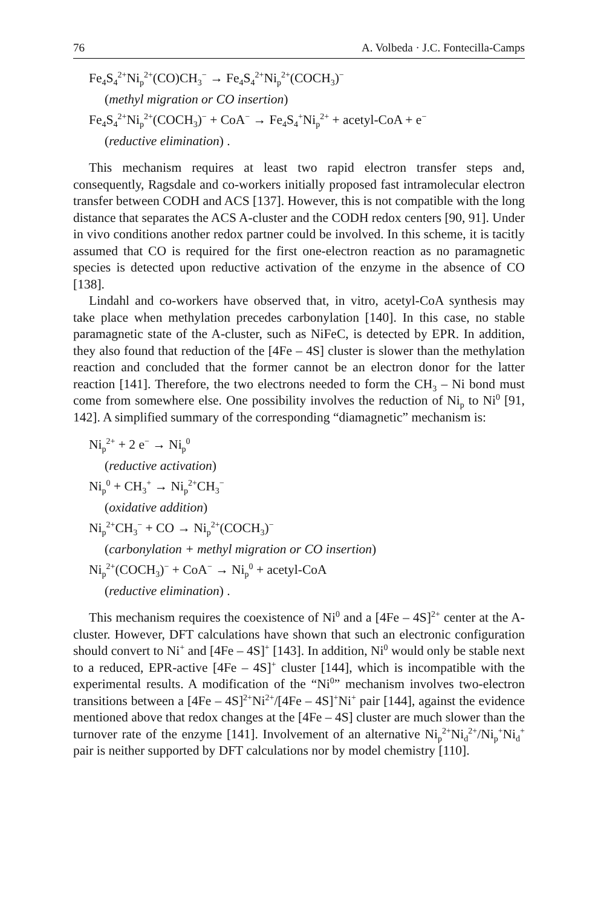76 A. Volbeda · J.C. Fontecilla-Camps
Fe<sub>4</sub>S<sub>4</sub><sup>2+</sup>Ni<sub>p</sub><sup>2+</sup>(CO)CH<sub>3</sub><sup>−</sup> → Fe<sub>4</sub>S<sub>4</sub><sup>2+</sup>Ni<sub>p</sub><sup>2+</sup>(COCH<sub>3</sub>)<sup>−</sup>
(methyl migration or CO insertion)
Fe<sub>4</sub>S<sub>4</sub><sup>2+</sup>Ni<sub>p</sub><sup>2+</sup>(COCH<sub>3</sub>)<sup>−</sup> + CoA<sup>−</sup> → Fe<sub>4</sub>S<sub>4</sub><sup>+</sup>Ni<sub>p</sub><sup>2+</sup> + acetyl-CoA + e<sup>−</sup>
(reductive elimination) .
This mechanism requires at least two rapid electron transfer steps and, consequently, Ragsdale and co-workers initially proposed fast intramolecular electron transfer between CODH and ACS [137]. However, this is not compatible with the long distance that separates the ACS A-cluster and the CODH redox centers [90, 91]. Under in vivo conditions another redox partner could be involved. In this scheme, it is tacitly assumed that CO is required for the first one-electron reaction as no paramagnetic species is detected upon reductive activation of the enzyme in the absence of CO [138].
Lindahl and co-workers have observed that, in vitro, acetyl-CoA synthesis may take place when methylation precedes carbonylation [140]. In this case, no stable paramagnetic state of the A-cluster, such as NiFeC, is detected by EPR. In addition, they also found that reduction of the [4Fe – 4S] cluster is slower than the methylation reaction and concluded that the former cannot be an electron donor for the latter reaction [141]. Therefore, the two electrons needed to form the CH<sub>3</sub> – Ni bond must come from somewhere else. One possibility involves the reduction of Ni<sub>p</sub> to Ni<sup>0</sup> [91, 142]. A simplified summary of the corresponding “diamagnetic” mechanism is:
Ni<sub>p</sub><sup>2+</sup> + 2 e<sup>−</sup> → Ni<sub>p</sub><sup>0</sup>
(reductive activation)
Ni<sub>p</sub><sup>0</sup> + CH<sub>3</sub><sup>+</sup> → Ni<sub>p</sub><sup>2+</sup>CH<sub>3</sub><sup>−</sup>
(oxidative addition)
Ni<sub>p</sub><sup>2+</sup>CH<sub>3</sub><sup>−</sup> + CO → Ni<sub>p</sub><sup>2+</sup>(COCH<sub>3</sub>)<sup>−</sup>
(carbonylation + methyl migration or CO insertion)
Ni<sub>p</sub><sup>2+</sup>(COCH<sub>3</sub>)<sup>−</sup> + CoA<sup>−</sup> → Ni<sub>p</sub><sup>0</sup> + acetyl-CoA
(reductive elimination) .
This mechanism requires the coexistence of Ni<sup>0</sup> and a [4Fe – 4S]<sup>2+</sup> center at the A-cluster. However, DFT calculations have shown that such an electronic configuration should convert to Ni<sup>+</sup> and [4Fe – 4S]<sup>+</sup> [143]. In addition, Ni<sup>0</sup> would only be stable next to a reduced, EPR-active [4Fe – 4S]<sup>+</sup> cluster [144], which is incompatible with the experimental results. A modification of the “Ni<sup>0</sup>” mechanism involves two-electron transitions between a [4Fe – 4S]<sup>2+</sup>Ni<sup>2+</sup>/[4Fe – 4S]<sup>+</sup>Ni<sup>+</sup> pair [144], against the evidence mentioned above that redox changes at the [4Fe – 4S] cluster are much slower than the turnover rate of the enzyme [141]. Involvement of an alternative Ni<sub>p</sub><sup>2+</sup>Ni<sub>d</sub><sup>2+</sup>/Ni<sub>p</sub><sup>+</sup>Ni<sub>d</sub><sup>+</sup> pair is neither supported by DFT calculations nor by model chemistry [110].